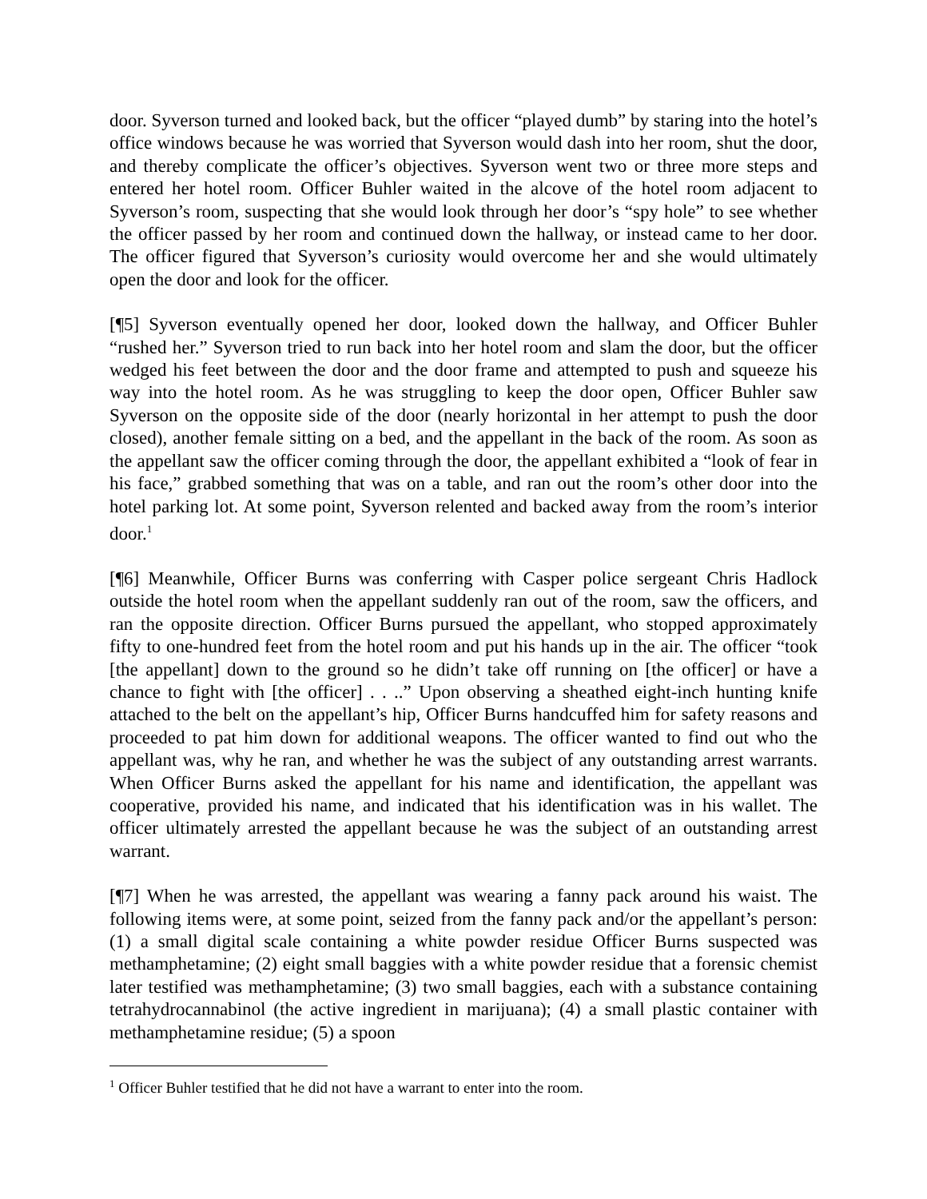door. Syverson turned and looked back, but the officer “played dumb” by staring into the hotel’s office windows because he was worried that Syverson would dash into her room, shut the door, and thereby complicate the officer’s objectives. Syverson went two or three more steps and entered her hotel room. Officer Buhler waited in the alcove of the hotel room adjacent to Syverson’s room, suspecting that she would look through her door’s “spy hole” to see whether the officer passed by her room and continued down the hallway, or instead came to her door. The officer figured that Syverson’s curiosity would overcome her and she would ultimately open the door and look for the officer.
[¶5] Syverson eventually opened her door, looked down the hallway, and Officer Buhler “rushed her.” Syverson tried to run back into her hotel room and slam the door, but the officer wedged his feet between the door and the door frame and attempted to push and squeeze his way into the hotel room. As he was struggling to keep the door open, Officer Buhler saw Syverson on the opposite side of the door (nearly horizontal in her attempt to push the door closed), another female sitting on a bed, and the appellant in the back of the room. As soon as the appellant saw the officer coming through the door, the appellant exhibited a “look of fear in his face,” grabbed something that was on a table, and ran out the room’s other door into the hotel parking lot. At some point, Syverson relented and backed away from the room’s interior door.<sup>1</sup>
[¶6] Meanwhile, Officer Burns was conferring with Casper police sergeant Chris Hadlock outside the hotel room when the appellant suddenly ran out of the room, saw the officers, and ran the opposite direction. Officer Burns pursued the appellant, who stopped approximately fifty to one-hundred feet from the hotel room and put his hands up in the air. The officer “took [the appellant] down to the ground so he didn’t take off running on [the officer] or have a chance to fight with [the officer] . . ..” Upon observing a sheathed eight-inch hunting knife attached to the belt on the appellant’s hip, Officer Burns handcuffed him for safety reasons and proceeded to pat him down for additional weapons. The officer wanted to find out who the appellant was, why he ran, and whether he was the subject of any outstanding arrest warrants. When Officer Burns asked the appellant for his name and identification, the appellant was cooperative, provided his name, and indicated that his identification was in his wallet. The officer ultimately arrested the appellant because he was the subject of an outstanding arrest warrant.
[¶7] When he was arrested, the appellant was wearing a fanny pack around his waist. The following items were, at some point, seized from the fanny pack and/or the appellant’s person: (1) a small digital scale containing a white powder residue Officer Burns suspected was methamphetamine; (2) eight small baggies with a white powder residue that a forensic chemist later testified was methamphetamine; (3) two small baggies, each with a substance containing tetrahydrocannabinol (the active ingredient in marijuana); (4) a small plastic container with methamphetamine residue; (5) a spoon
<sup>1</sup> Officer Buhler testified that he did not have a warrant to enter into the room.